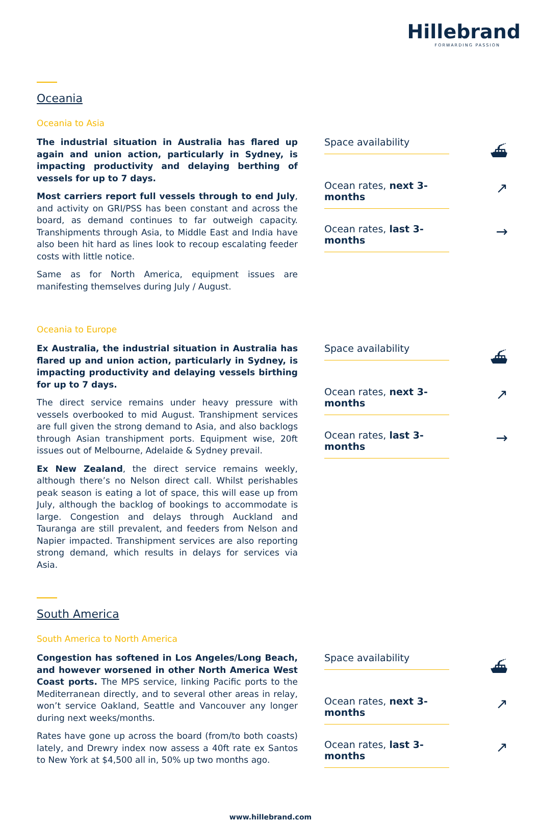Hillebrand
FORWARDING PASSION
Oceania
Oceania to Asia
The industrial situation in Australia has flared up again and union action, particularly in Sydney, is impacting productivity and delaying berthing of vessels for up to 7 days.
Most carriers report full vessels through to end July, and activity on GRI/PSS has been constant and across the board, as demand continues to far outweigh capacity. Transhipments through Asia, to Middle East and India have also been hit hard as lines look to recoup escalating feeder costs with little notice.
Same as for North America, equipment issues are manifesting themselves during July / August.
Space availability
⛴
Ocean rates, next 3-months
↗
Ocean rates, last 3-months
→
Oceania to Europe
Ex Australia, the industrial situation in Australia has flared up and union action, particularly in Sydney, is impacting productivity and delaying vessels birthing for up to 7 days.
The direct service remains under heavy pressure with vessels overbooked to mid August. Transhipment services are full given the strong demand to Asia, and also backlogs through Asian transhipment ports. Equipment wise, 20ft issues out of Melbourne, Adelaide & Sydney prevail.
Ex New Zealand, the direct service remains weekly, although there’s no Nelson direct call. Whilst perishables peak season is eating a lot of space, this will ease up from July, although the backlog of bookings to accommodate is large. Congestion and delays through Auckland and Tauranga are still prevalent, and feeders from Nelson and Napier impacted. Transhipment services are also reporting strong demand, which results in delays for services via Asia.
Space availability
⛴
Ocean rates, next 3-months
↗
Ocean rates, last 3-months
→
South America
South America to North America
Congestion has softened in Los Angeles/Long Beach, and however worsened in other North America West Coast ports. The MPS service, linking Pacific ports to the Mediterranean directly, and to several other areas in relay, won’t service Oakland, Seattle and Vancouver any longer during next weeks/months.
Rates have gone up across the board (from/to both coasts) lately, and Drewry index now assess a 40ft rate ex Santos to New York at $4,500 all in, 50% up two months ago.
Space availability
⛴
Ocean rates, next 3-months
↗
Ocean rates, last 3-months
↗
www.hillebrand.com